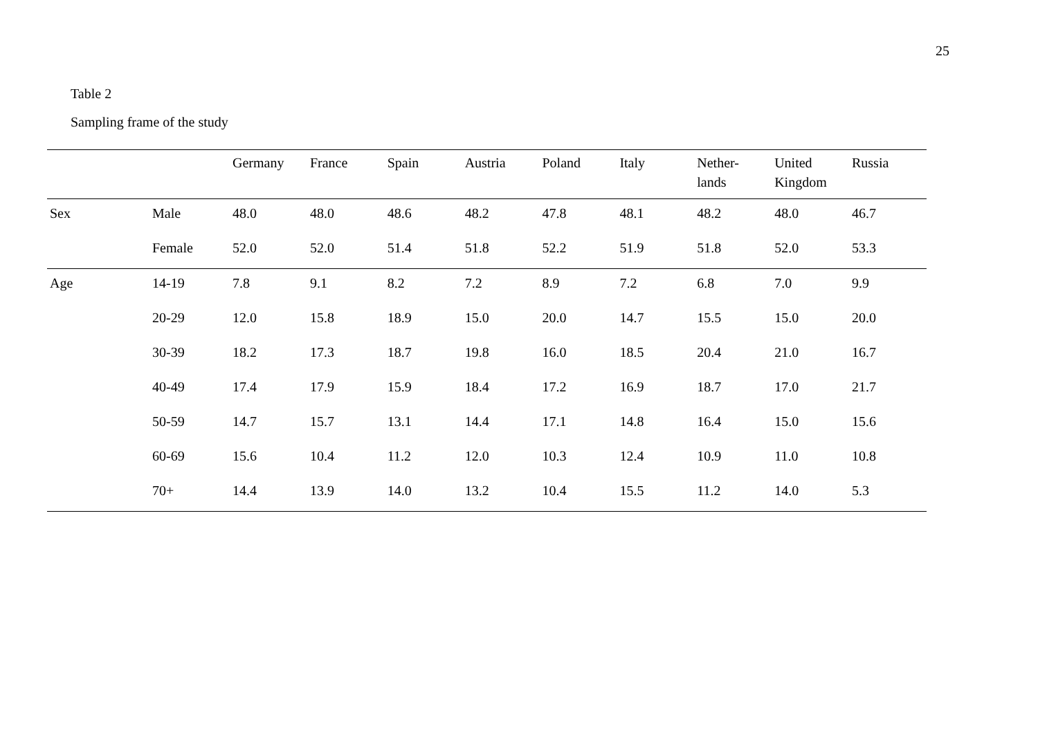25
Table 2
Sampling frame of the study
| | | Germany | France | Spain | Austria | Poland | Italy | Nether- lands | United Kingdom | Russia |
| --- | --- | --- | --- | --- | --- | --- | --- | --- | --- | --- |
| Sex | Male | 48.0 | 48.0 | 48.6 | 48.2 | 47.8 | 48.1 | 48.2 | 48.0 | 46.7 |
| | Female | 52.0 | 52.0 | 51.4 | 51.8 | 52.2 | 51.9 | 51.8 | 52.0 | 53.3 |
| Age | 14-19 | 7.8 | 9.1 | 8.2 | 7.2 | 8.9 | 7.2 | 6.8 | 7.0 | 9.9 |
| | 20-29 | 12.0 | 15.8 | 18.9 | 15.0 | 20.0 | 14.7 | 15.5 | 15.0 | 20.0 |
| | 30-39 | 18.2 | 17.3 | 18.7 | 19.8 | 16.0 | 18.5 | 20.4 | 21.0 | 16.7 |
| | 40-49 | 17.4 | 17.9 | 15.9 | 18.4 | 17.2 | 16.9 | 18.7 | 17.0 | 21.7 |
| | 50-59 | 14.7 | 15.7 | 13.1 | 14.4 | 17.1 | 14.8 | 16.4 | 15.0 | 15.6 |
| | 60-69 | 15.6 | 10.4 | 11.2 | 12.0 | 10.3 | 12.4 | 10.9 | 11.0 | 10.8 |
| | 70+ | 14.4 | 13.9 | 14.0 | 13.2 | 10.4 | 15.5 | 11.2 | 14.0 | 5.3 |